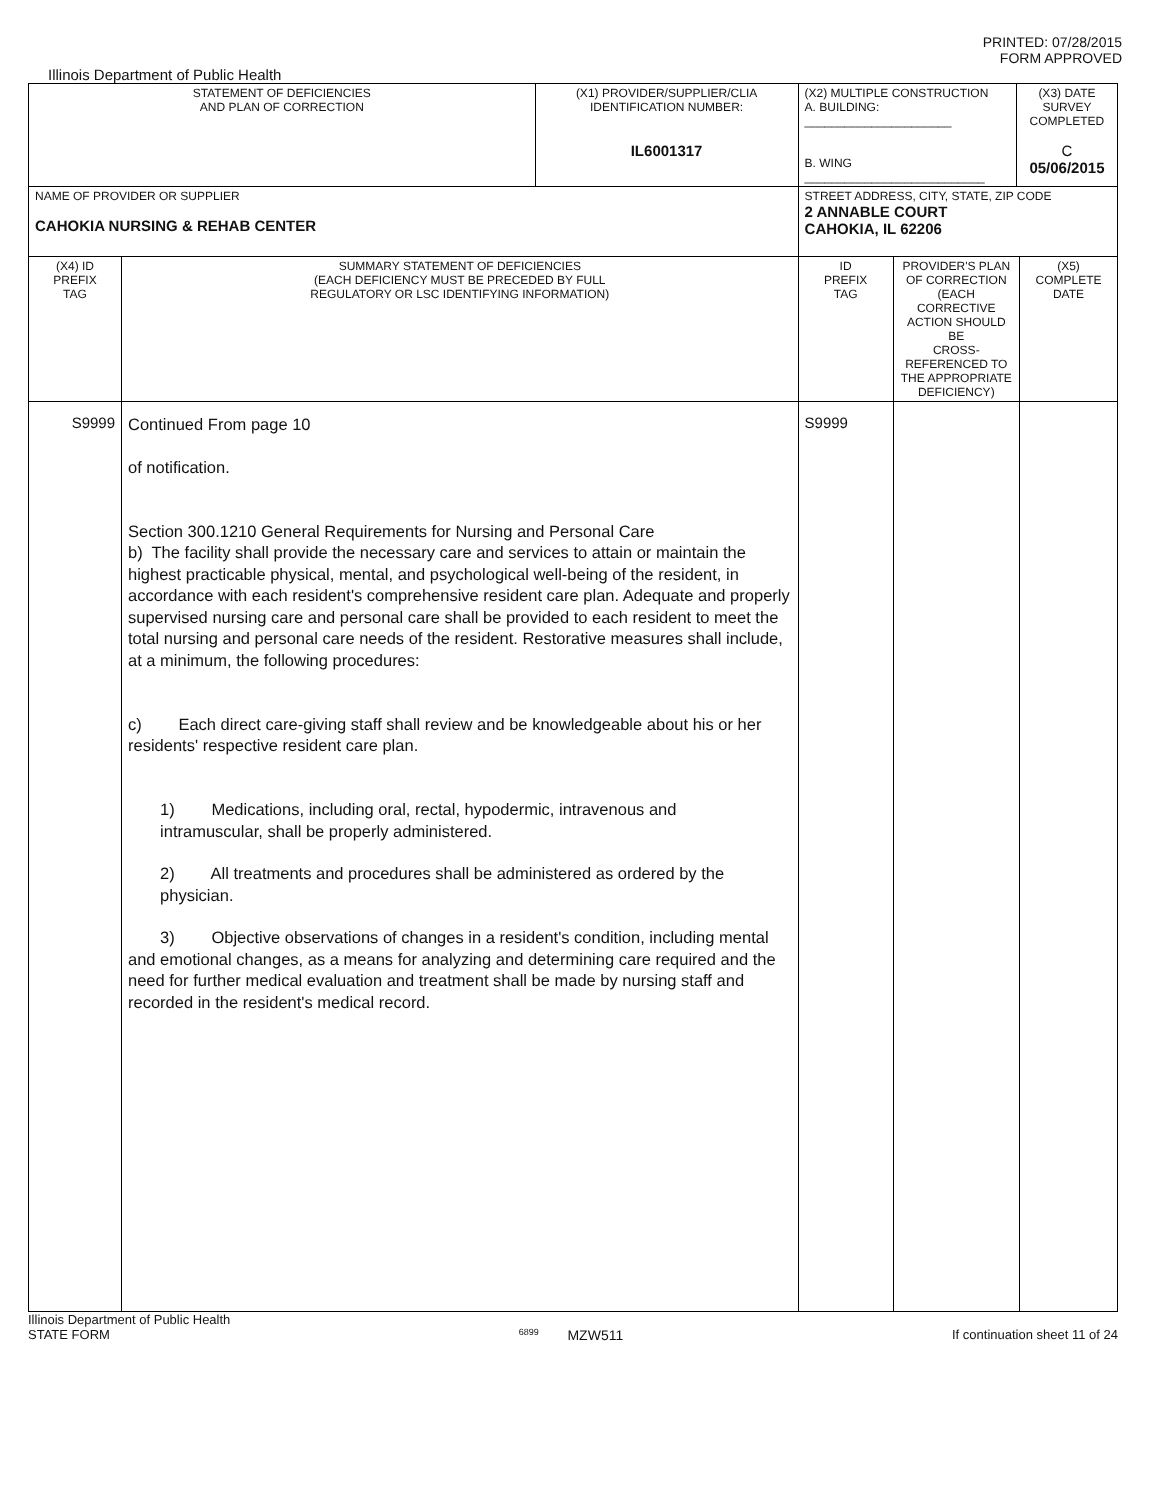PRINTED: 07/28/2015
FORM APPROVED
Illinois Department of Public Health
| STATEMENT OF DEFICIENCIES AND PLAN OF CORRECTION | | (X1) PROVIDER/SUPPLIER/CLIA IDENTIFICATION NUMBER: IL6001317 | (X2) MULTIPLE CONSTRUCTION A. BUILDING: ______________________ B. WING ___________________________ | | (X3) DATE SURVEY COMPLETED C 05/06/2015 | |
| NAME OF PROVIDER OR SUPPLIER CAHOKIA NURSING & REHAB CENTER | | | STREET ADDRESS, CITY, STATE, ZIP CODE 2 ANNABLE COURT CAHOKIA, IL 62206 | | | |
| (X4) ID PREFIX TAG | SUMMARY STATEMENT OF DEFICIENCIES (EACH DEFICIENCY MUST BE PRECEDED BY FULL REGULATORY OR LSC IDENTIFYING INFORMATION) | | ID PREFIX TAG | PROVIDER'S PLAN OF CORRECTION (EACH CORRECTIVE ACTION SHOULD BE CROSS-REFERENCED TO THE APPROPRIATE DEFICIENCY) | | (X5) COMPLETE DATE |
| S9999 | Continued From page 10 of notification. Section 300.1210 General Requirements for Nursing and Personal Care b) The facility shall provide the necessary care and services to attain or maintain the highest practicable physical, mental, and psychological well-being of the resident, in accordance with each resident's comprehensive resident care plan. Adequate and properly supervised nursing care and personal care shall be provided to each resident to meet the total nursing and personal care needs of the resident. Restorative measures shall include, at a minimum, the following procedures: c) Each direct care-giving staff shall review and be knowledgeable about his or her residents' respective resident care plan. 1) Medications, including oral, rectal, hypodermic, intravenous and intramuscular, shall be properly administered. 2) All treatments and procedures shall be administered as ordered by the physician. 3) Objective observations of changes in a resident's condition, including mental and emotional changes, as a means for analyzing and determining care required and the need for further medical evaluation and treatment shall be made by nursing staff and recorded in the resident's medical record. | | S9999 | | | |
Illinois Department of Public Health
STATE FORM 6899 MZW511 If continuation sheet 11 of 24